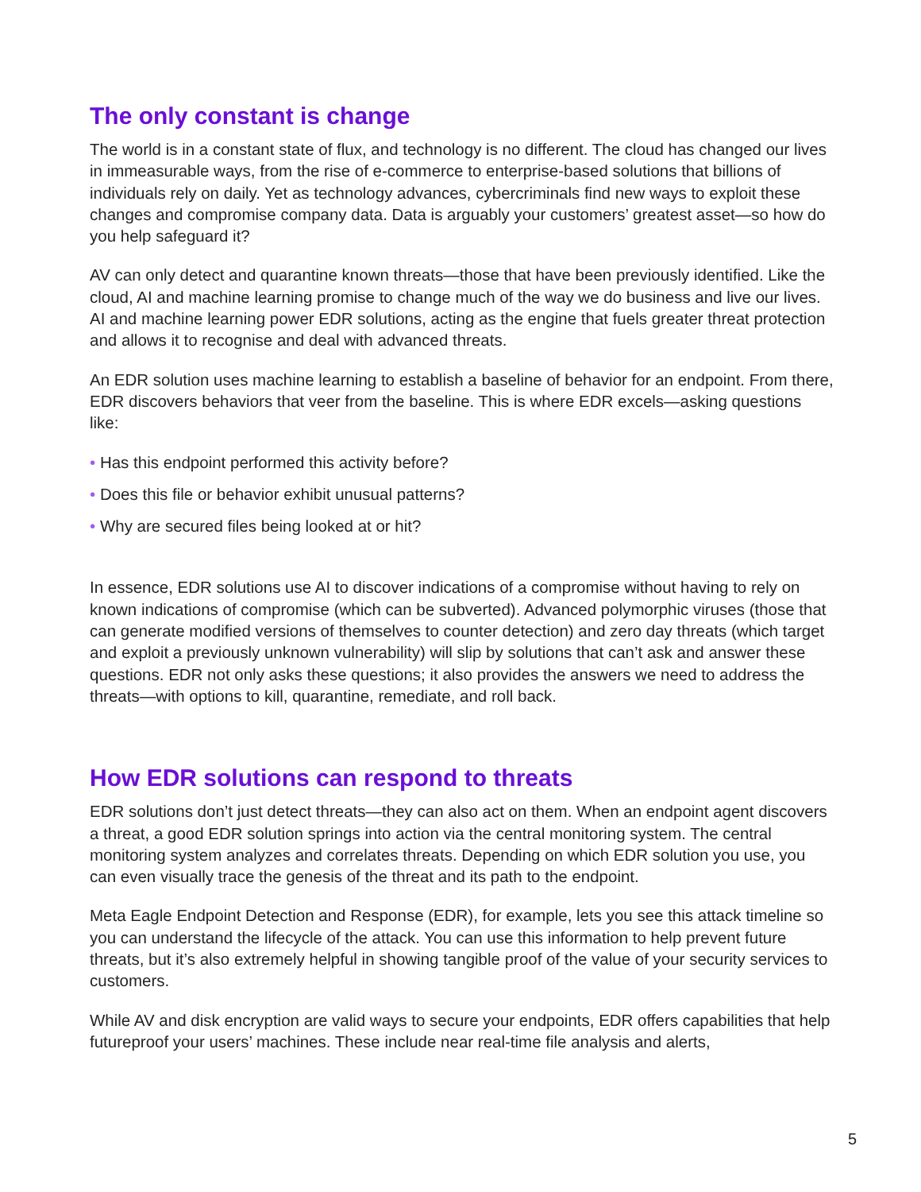The only constant is change
The world is in a constant state of flux, and technology is no different. The cloud has changed our lives in immeasurable ways, from the rise of e-commerce to enterprise-based solutions that billions of individuals rely on daily. Yet as technology advances, cybercriminals find new ways to exploit these changes and compromise company data. Data is arguably your customers’ greatest asset—so how do you help safeguard it?
AV can only detect and quarantine known threats—those that have been previously identified. Like the cloud, AI and machine learning promise to change much of the way we do business and live our lives. AI and machine learning power EDR solutions, acting as the engine that fuels greater threat protection and allows it to recognise and deal with advanced threats.
An EDR solution uses machine learning to establish a baseline of behavior for an endpoint. From there, EDR discovers behaviors that veer from the baseline. This is where EDR excels—asking questions like:
• Has this endpoint performed this activity before?
• Does this file or behavior exhibit unusual patterns?
• Why are secured files being looked at or hit?
In essence, EDR solutions use AI to discover indications of a compromise without having to rely on known indications of compromise (which can be subverted). Advanced polymorphic viruses (those that can generate modified versions of themselves to counter detection) and zero day threats (which target and exploit a previously unknown vulnerability) will slip by solutions that can’t ask and answer these questions. EDR not only asks these questions; it also provides the answers we need to address the threats—with options to kill, quarantine, remediate, and roll back.
How EDR solutions can respond to threats
EDR solutions don’t just detect threats—they can also act on them. When an endpoint agent discovers a threat, a good EDR solution springs into action via the central monitoring system. The central monitoring system analyzes and correlates threats. Depending on which EDR solution you use, you can even visually trace the genesis of the threat and its path to the endpoint.
Meta Eagle Endpoint Detection and Response (EDR), for example, lets you see this attack timeline so you can understand the lifecycle of the attack. You can use this information to help prevent future threats, but it’s also extremely helpful in showing tangible proof of the value of your security services to customers.
While AV and disk encryption are valid ways to secure your endpoints, EDR offers capabilities that help futureproof your users’ machines. These include near real-time file analysis and alerts,
5